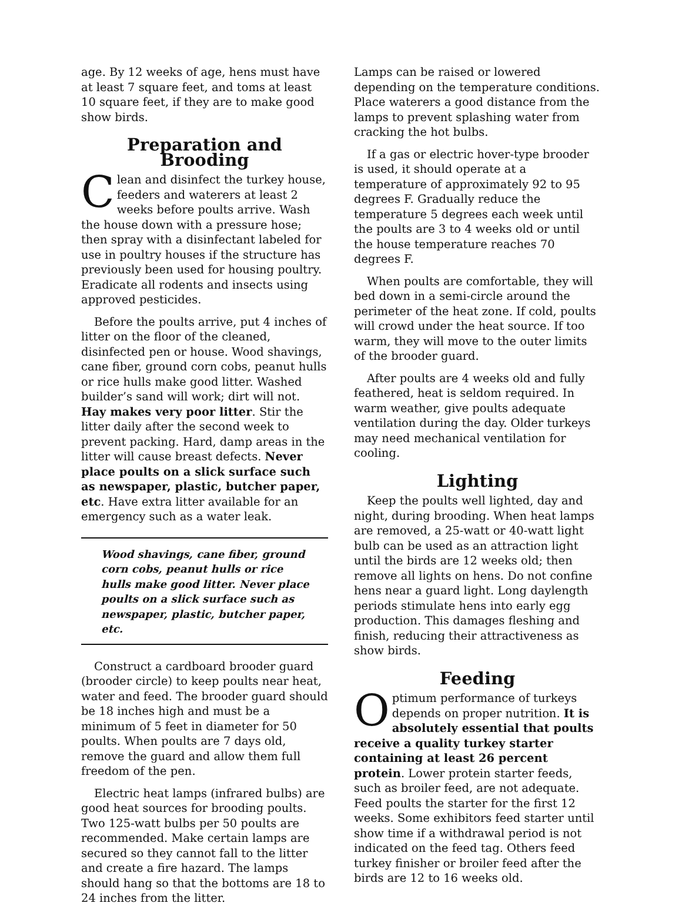age. By 12 weeks of age, hens must have at least 7 square feet, and toms at least 10 square feet, if they are to make good show birds.
Preparation and Brooding
Clean and disinfect the turkey house, feeders and waterers at least 2 weeks before poults arrive. Wash the house down with a pressure hose; then spray with a disinfectant labeled for use in poultry houses if the structure has previously been used for housing poultry. Eradicate all rodents and insects using approved pesticides.
Before the poults arrive, put 4 inches of litter on the floor of the cleaned, disinfected pen or house. Wood shavings, cane fiber, ground corn cobs, peanut hulls or rice hulls make good litter. Washed builder’s sand will work; dirt will not. Hay makes very poor litter. Stir the litter daily after the second week to prevent packing. Hard, damp areas in the litter will cause breast defects. Never place poults on a slick surface such as newspaper, plastic, butcher paper, etc. Have extra litter available for an emergency such as a water leak.
Wood shavings, cane fiber, ground corn cobs, peanut hulls or rice hulls make good litter. Never place poults on a slick surface such as newspaper, plastic, butcher paper, etc.
Construct a cardboard brooder guard (brooder circle) to keep poults near heat, water and feed. The brooder guard should be 18 inches high and must be a minimum of 5 feet in diameter for 50 poults. When poults are 7 days old, remove the guard and allow them full freedom of the pen.
Electric heat lamps (infrared bulbs) are good heat sources for brooding poults. Two 125-watt bulbs per 50 poults are recommended. Make certain lamps are secured so they cannot fall to the litter and create a fire hazard. The lamps should hang so that the bottoms are 18 to 24 inches from the litter.
Lamps can be raised or lowered depending on the temperature conditions. Place waterers a good distance from the lamps to prevent splashing water from cracking the hot bulbs.
If a gas or electric hover-type brooder is used, it should operate at a temperature of approximately 92 to 95 degrees F. Gradually reduce the temperature 5 degrees each week until the poults are 3 to 4 weeks old or until the house temperature reaches 70 degrees F.
When poults are comfortable, they will bed down in a semi-circle around the perimeter of the heat zone. If cold, poults will crowd under the heat source. If too warm, they will move to the outer limits of the brooder guard.
After poults are 4 weeks old and fully feathered, heat is seldom required. In warm weather, give poults adequate ventilation during the day. Older turkeys may need mechanical ventilation for cooling.
Lighting
Keep the poults well lighted, day and night, during brooding. When heat lamps are removed, a 25-watt or 40-watt light bulb can be used as an attraction light until the birds are 12 weeks old; then remove all lights on hens. Do not confine hens near a guard light. Long daylength periods stimulate hens into early egg production. This damages fleshing and finish, reducing their attractiveness as show birds.
Feeding
Optimum performance of turkeys depends on proper nutrition. It is absolutely essential that poults receive a quality turkey starter containing at least 26 percent protein. Lower protein starter feeds, such as broiler feed, are not adequate. Feed poults the starter for the first 12 weeks. Some exhibitors feed starter until show time if a withdrawal period is not indicated on the feed tag. Others feed turkey finisher or broiler feed after the birds are 12 to 16 weeks old.